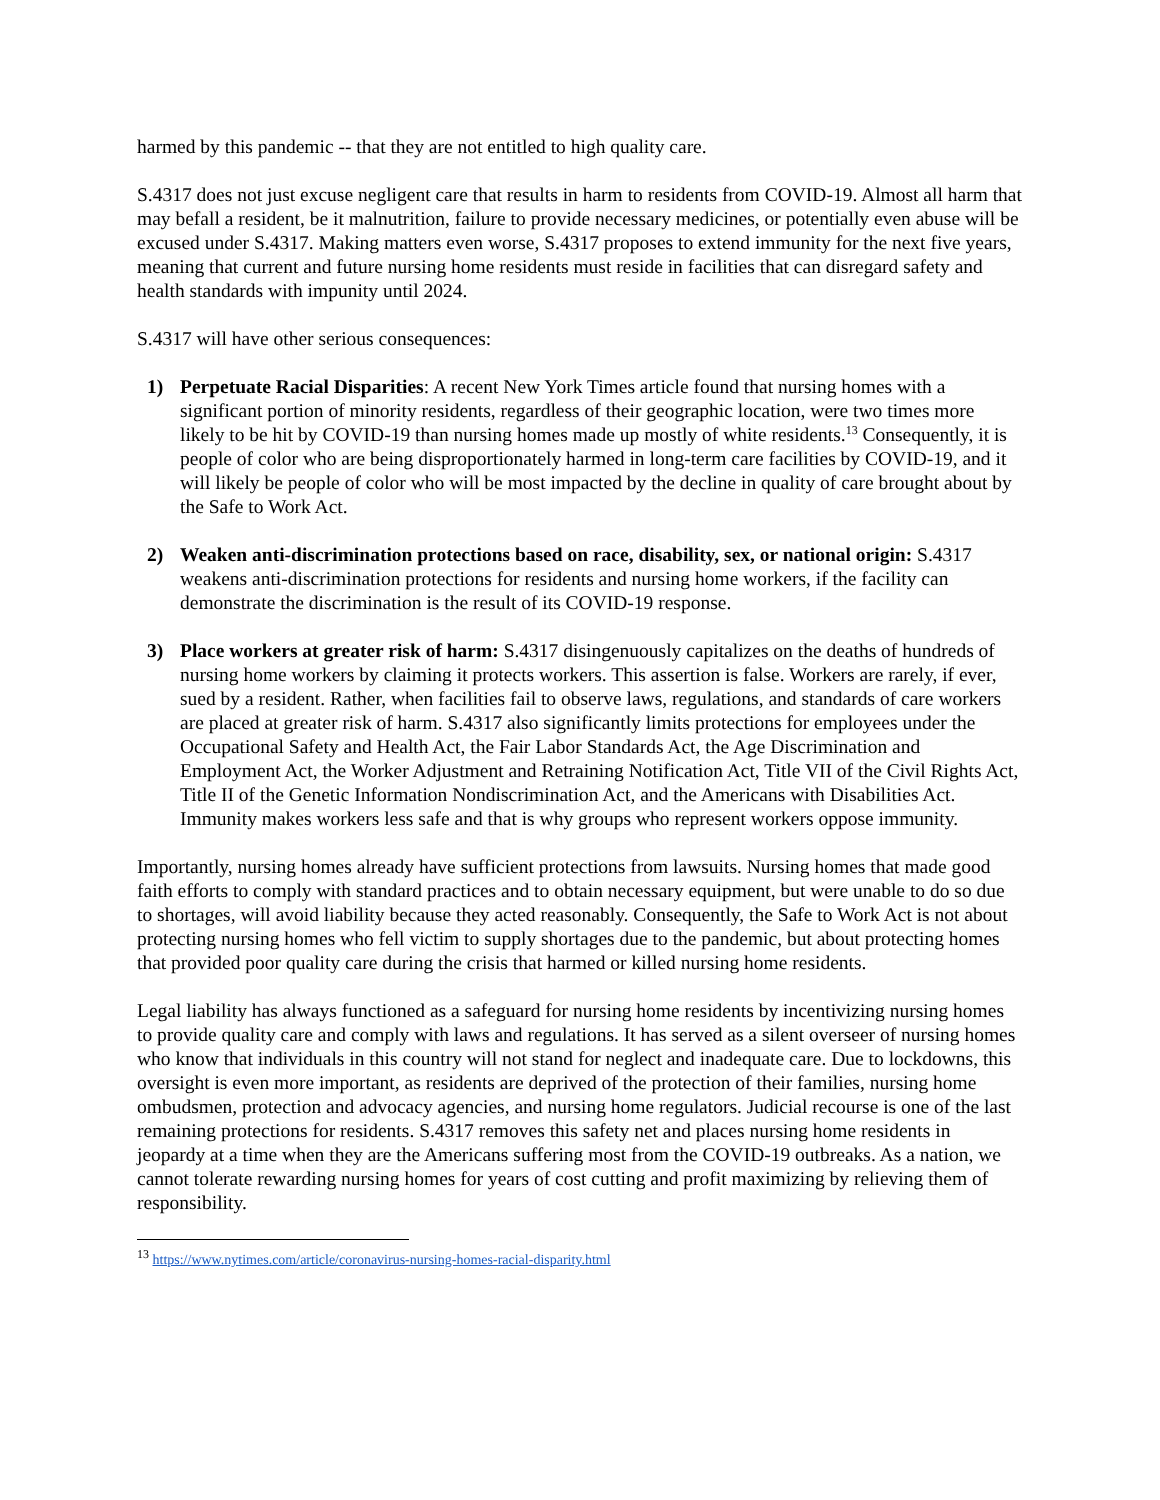harmed by this pandemic -- that they are not entitled to high quality care.
S.4317 does not just excuse negligent care that results in harm to residents from COVID-19. Almost all harm that may befall a resident, be it malnutrition, failure to provide necessary medicines, or potentially even abuse will be excused under S.4317. Making matters even worse, S.4317 proposes to extend immunity for the next five years, meaning that current and future nursing home residents must reside in facilities that can disregard safety and health standards with impunity until 2024.
S.4317 will have other serious consequences:
1) Perpetuate Racial Disparities: A recent New York Times article found that nursing homes with a significant portion of minority residents, regardless of their geographic location, were two times more likely to be hit by COVID-19 than nursing homes made up mostly of white residents.<sup>13</sup> Consequently, it is people of color who are being disproportionately harmed in long-term care facilities by COVID-19, and it will likely be people of color who will be most impacted by the decline in quality of care brought about by the Safe to Work Act.
2) Weaken anti-discrimination protections based on race, disability, sex, or national origin: S.4317 weakens anti-discrimination protections for residents and nursing home workers, if the facility can demonstrate the discrimination is the result of its COVID-19 response.
3) Place workers at greater risk of harm: S.4317 disingenuously capitalizes on the deaths of hundreds of nursing home workers by claiming it protects workers. This assertion is false. Workers are rarely, if ever, sued by a resident. Rather, when facilities fail to observe laws, regulations, and standards of care workers are placed at greater risk of harm. S.4317 also significantly limits protections for employees under the Occupational Safety and Health Act, the Fair Labor Standards Act, the Age Discrimination and Employment Act, the Worker Adjustment and Retraining Notification Act, Title VII of the Civil Rights Act, Title II of the Genetic Information Nondiscrimination Act, and the Americans with Disabilities Act. Immunity makes workers less safe and that is why groups who represent workers oppose immunity.
Importantly, nursing homes already have sufficient protections from lawsuits. Nursing homes that made good faith efforts to comply with standard practices and to obtain necessary equipment, but were unable to do so due to shortages, will avoid liability because they acted reasonably. Consequently, the Safe to Work Act is not about protecting nursing homes who fell victim to supply shortages due to the pandemic, but about protecting homes that provided poor quality care during the crisis that harmed or killed nursing home residents.
Legal liability has always functioned as a safeguard for nursing home residents by incentivizing nursing homes to provide quality care and comply with laws and regulations. It has served as a silent overseer of nursing homes who know that individuals in this country will not stand for neglect and inadequate care. Due to lockdowns, this oversight is even more important, as residents are deprived of the protection of their families, nursing home ombudsmen, protection and advocacy agencies, and nursing home regulators. Judicial recourse is one of the last remaining protections for residents. S.4317 removes this safety net and places nursing home residents in jeopardy at a time when they are the Americans suffering most from the COVID-19 outbreaks. As a nation, we cannot tolerate rewarding nursing homes for years of cost cutting and profit maximizing by relieving them of responsibility.
<sup>13</sup> https://www.nytimes.com/article/coronavirus-nursing-homes-racial-disparity.html